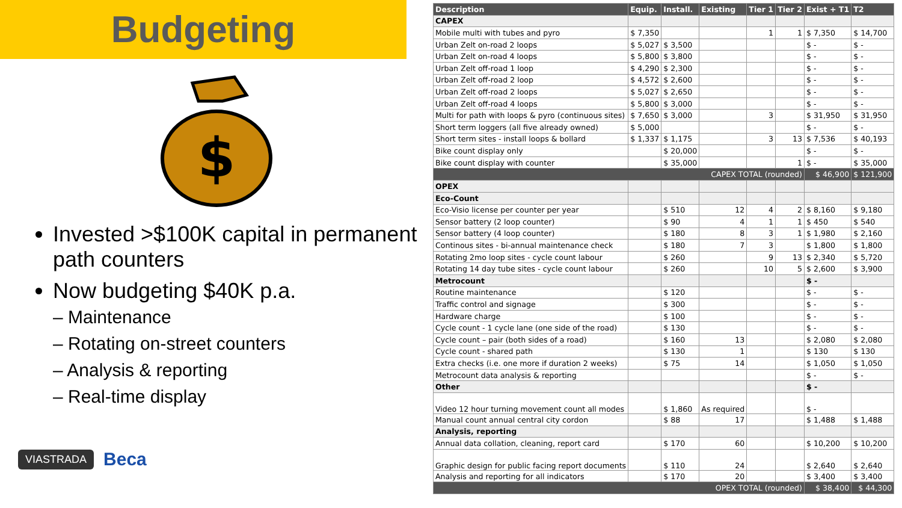Budgeting
$
Invested >$100K capital in permanent path counters
Now budgeting $40K p.a.
– Maintenance
– Rotating on-street counters
– Analysis & reporting
– Real-time display
VIASTRADA Beca
| Description | Equip. | Install. | Existing | Tier 1 | Tier 2 | Exist + T1 | T2 |
| --- | --- | --- | --- | --- | --- | --- | --- |
| CAPEX | | | | | | | |
| Mobile multi with tubes and pyro | $ 7,350 | | | 1 | 1 | $ 7,350 | $ 14,700 |
| Urban Zelt on-road 2 loops | $ 5,027 | $ 3,500 | | | | $ - | $ - |
| Urban Zelt on-road 4 loops | $ 5,800 | $ 3,800 | | | | $ - | $ - |
| Urban Zelt off-road 1 loop | $ 4,290 | $ 2,300 | | | | $ - | $ - |
| Urban Zelt off-road 2 loop | $ 4,572 | $ 2,600 | | | | $ - | $ - |
| Urban Zelt off-road 2 loops | $ 5,027 | $ 2,650 | | | | $ - | $ - |
| Urban Zelt off-road 4 loops | $ 5,800 | $ 3,000 | | | | $ - | $ - |
| Multi for path with loops & pyro (continuous sites) | $ 7,650 | $ 3,000 | | 3 | | $ 31,950 | $ 31,950 |
| Short term loggers (all five already owned) | $ 5,000 | | | | | $ - | $ - |
| Short term sites - install loops & bollard | $ 1,337 | $ 1,175 | | 3 | 13 | $ 7,536 | $ 40,193 |
| Bike count display only | | $ 20,000 | | | | $ - | $ - |
| Bike count display with counter | | $ 35,000 | | | 1 | $ - | $ 35,000 |
| CAPEX TOTAL (rounded) | | | | | | $ 46,900 | $ 121,900 |
| OPEX | | | | | | | |
| Eco-Count | | | | | | | |
| Eco-Visio license per counter per year | | $ 510 | 12 | 4 | 2 | $ 8,160 | $ 9,180 |
| Sensor battery (2 loop counter) | | $ 90 | 4 | 1 | 1 | $ 450 | $ 540 |
| Sensor battery (4 loop counter) | | $ 180 | 8 | 3 | 1 | $ 1,980 | $ 2,160 |
| Continous sites - bi-annual maintenance check | | $ 180 | 7 | 3 | | $ 1,800 | $ 1,800 |
| Rotating 2mo loop sites - cycle count labour | | $ 260 | | 9 | 13 | $ 2,340 | $ 5,720 |
| Rotating 14 day tube sites - cycle count labour | | $ 260 | | 10 | 5 | $ 2,600 | $ 3,900 |
| Metrocount | | | | | | $ - | |
| Routine maintenance | | $ 120 | | | | $ - | $ - |
| Traffic control and signage | | $ 300 | | | | $ - | $ - |
| Hardware charge | | $ 100 | | | | $ - | $ - |
| Cycle count - 1 cycle lane (one side of the road) | | $ 130 | | | | $ - | $ - |
| Cycle count – pair (both sides of a road) | | $ 160 | 13 | | | $ 2,080 | $ 2,080 |
| Cycle count - shared path | | $ 130 | 1 | | | $ 130 | $ 130 |
| Extra checks (i.e. one more if duration 2 weeks) | | $ 75 | 14 | | | $ 1,050 | $ 1,050 |
| Metrocount data analysis & reporting | | | | | | $ - | $ - |
| Other | | | | | | $ - | |
| Video 12 hour turning movement count all modes | | $ 1,860 | As required | | | $ - | |
| Manual count annual central city cordon | | $ 88 | 17 | | | $ 1,488 | $ 1,488 |
| Analysis, reporting | | | | | | | |
| Annual data collation, cleaning, report card | | $ 170 | 60 | | | $ 10,200 | $ 10,200 |
| Graphic design for public facing report documents | | $ 110 | 24 | | | $ 2,640 | $ 2,640 |
| Analysis and reporting for all indicators | | $ 170 | 20 | | | $ 3,400 | $ 3,400 |
| OPEX TOTAL (rounded) | | | | | | $ 38,400 | $ 44,300 |